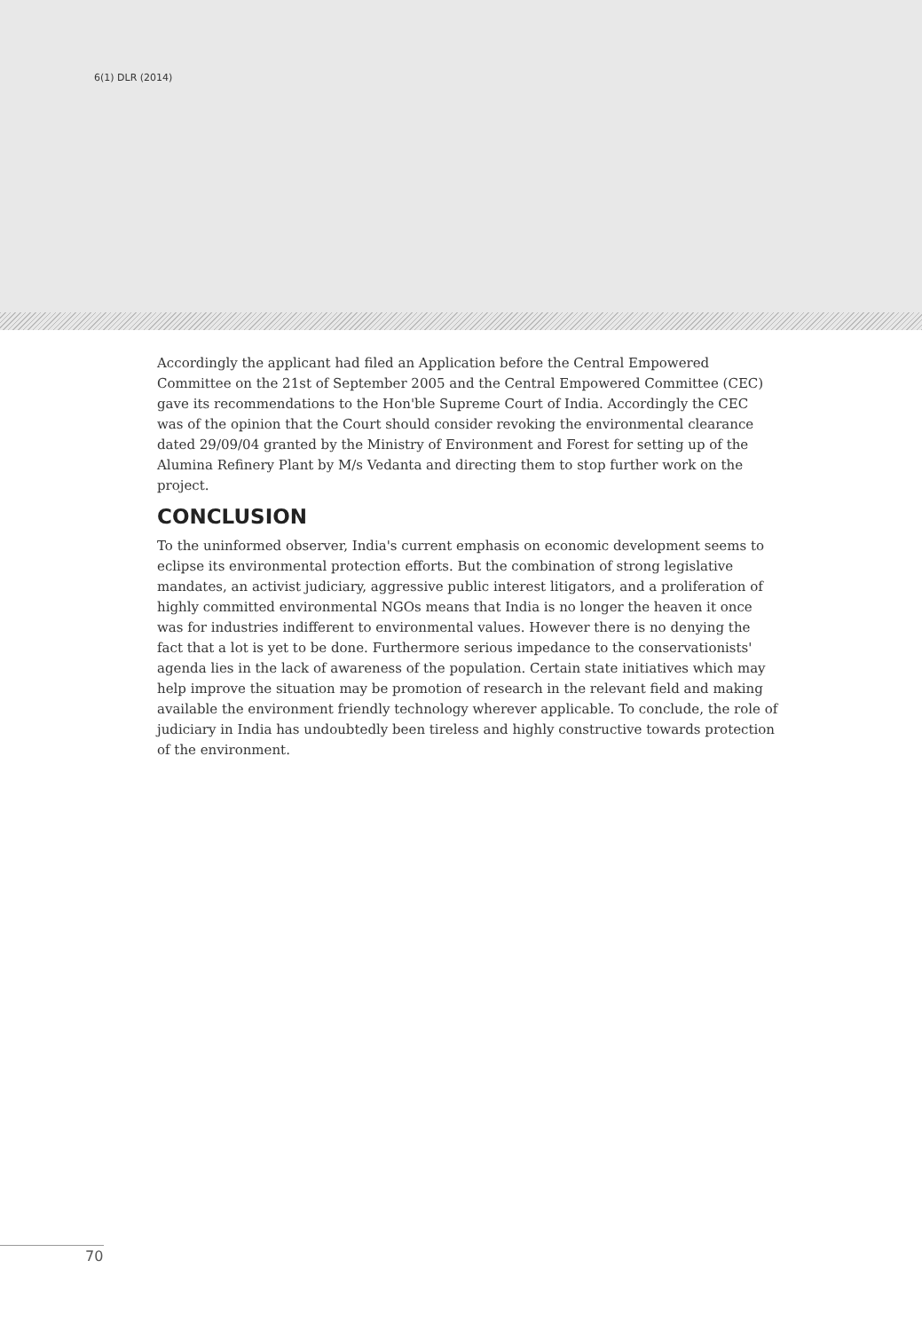6(1) DLR (2014)
Accordingly the applicant had filed an Application before the Central Empowered Committee on the 21st of September 2005 and the Central Empowered Committee (CEC) gave its recommendations to the Hon'ble Supreme Court of India. Accordingly the CEC was of the opinion that the Court should consider revoking the environmental clearance dated 29/09/04 granted by the Ministry of Environment and Forest for setting up of the Alumina Refinery Plant by M/s Vedanta and directing them to stop further work on the project.
CONCLUSION
To the uninformed observer, India's current emphasis on economic development seems to eclipse its environmental protection efforts. But the combination of strong legislative mandates, an activist judiciary, aggressive public interest litigators, and a proliferation of highly committed environmental NGOs means that India is no longer the heaven it once was for industries indifferent to environmental values. However there is no denying the fact that a lot is yet to be done. Furthermore serious impedance to the conservationists' agenda lies in the lack of awareness of the population. Certain state initiatives which may help improve the situation may be promotion of research in the relevant field and making available the environment friendly technology wherever applicable. To conclude, the role of judiciary in India has undoubtedly been tireless and highly constructive towards protection of the environment.
70